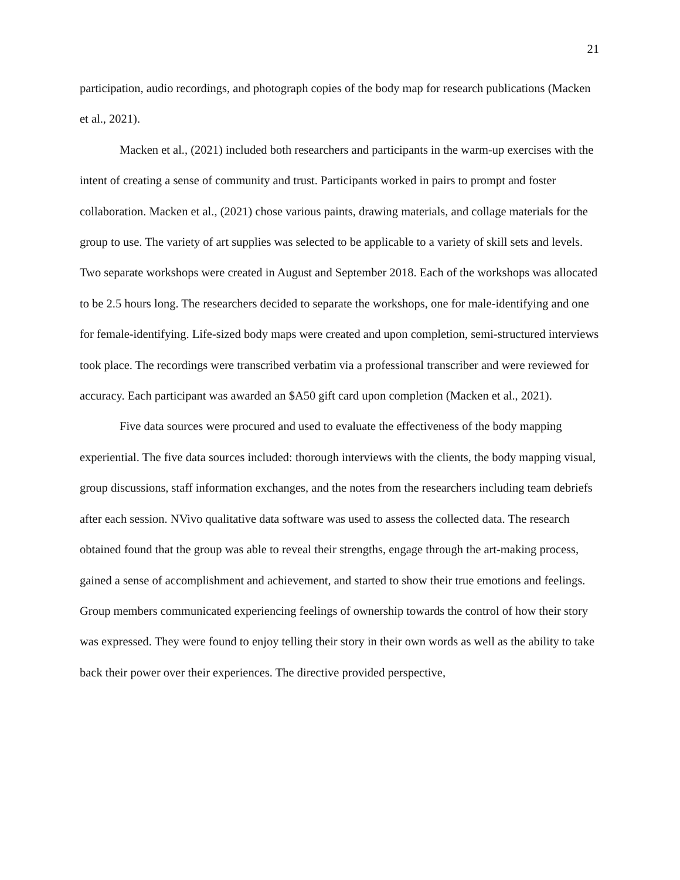21
participation, audio recordings, and photograph copies of the body map for research publications (Macken et al., 2021).
Macken et al., (2021) included both researchers and participants in the warm-up exercises with the intent of creating a sense of community and trust. Participants worked in pairs to prompt and foster collaboration. Macken et al., (2021) chose various paints, drawing materials, and collage materials for the group to use. The variety of art supplies was selected to be applicable to a variety of skill sets and levels. Two separate workshops were created in August and September 2018. Each of the workshops was allocated to be 2.5 hours long. The researchers decided to separate the workshops, one for male-identifying and one for female-identifying. Life-sized body maps were created and upon completion, semi-structured interviews took place. The recordings were transcribed verbatim via a professional transcriber and were reviewed for accuracy. Each participant was awarded an $A50 gift card upon completion (Macken et al., 2021).
Five data sources were procured and used to evaluate the effectiveness of the body mapping experiential. The five data sources included: thorough interviews with the clients, the body mapping visual, group discussions, staff information exchanges, and the notes from the researchers including team debriefs after each session. NVivo qualitative data software was used to assess the collected data. The research obtained found that the group was able to reveal their strengths, engage through the art-making process, gained a sense of accomplishment and achievement, and started to show their true emotions and feelings. Group members communicated experiencing feelings of ownership towards the control of how their story was expressed. They were found to enjoy telling their story in their own words as well as the ability to take back their power over their experiences. The directive provided perspective,